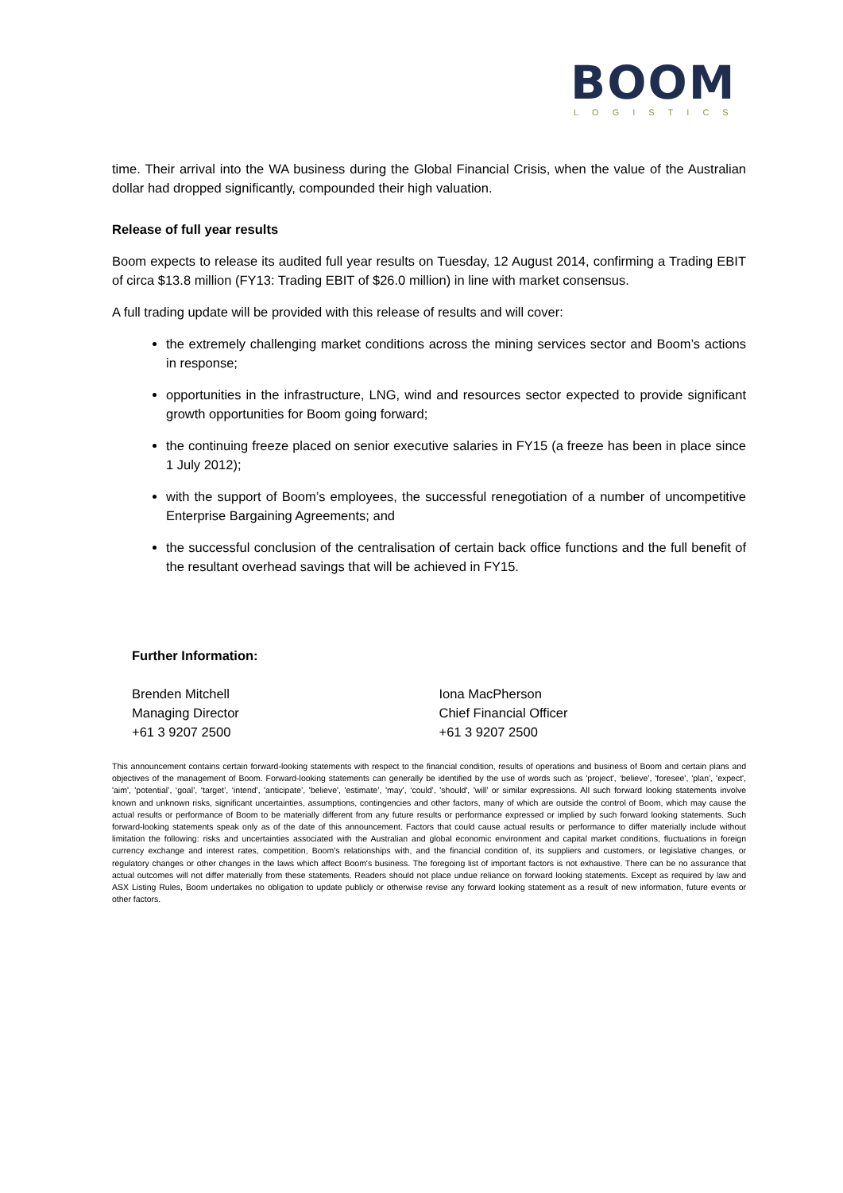BOOM
LOGISTICS
time. Their arrival into the WA business during the Global Financial Crisis, when the value of the Australian dollar had dropped significantly, compounded their high valuation.
Release of full year results
Boom expects to release its audited full year results on Tuesday, 12 August 2014, confirming a Trading EBIT of circa $13.8 million (FY13: Trading EBIT of $26.0 million) in line with market consensus.
A full trading update will be provided with this release of results and will cover:
the extremely challenging market conditions across the mining services sector and Boom’s actions in response;
opportunities in the infrastructure, LNG, wind and resources sector expected to provide significant growth opportunities for Boom going forward;
the continuing freeze placed on senior executive salaries in FY15 (a freeze has been in place since 1 July 2012);
with the support of Boom’s employees, the successful renegotiation of a number of uncompetitive Enterprise Bargaining Agreements; and
the successful conclusion of the centralisation of certain back office functions and the full benefit of the resultant overhead savings that will be achieved in FY15.
Further Information:
Brenden Mitchell
Managing Director
+61 3 9207 2500
Iona MacPherson
Chief Financial Officer
+61 3 9207 2500
This announcement contains certain forward-looking statements with respect to the financial condition, results of operations and business of Boom and certain plans and objectives of the management of Boom. Forward-looking statements can generally be identified by the use of words such as 'project', ‘believe’, 'foresee', 'plan’, 'expect', 'aim', 'potential’, ‘goal’, ‘target’, ‘intend', 'anticipate’, 'believe', 'estimate’, 'may', ‘could’, 'should', 'will’ or similar expressions. All such forward looking statements involve known and unknown risks, significant uncertainties, assumptions, contingencies and other factors, many of which are outside the control of Boom, which may cause the actual results or performance of Boom to be materially different from any future results or performance expressed or implied by such forward looking statements. Such forward-looking statements speak only as of the date of this announcement. Factors that could cause actual results or performance to differ materially include without limitation the following: risks and uncertainties associated with the Australian and global economic environment and capital market conditions, fluctuations in foreign currency exchange and interest rates, competition, Boom's relationships with, and the financial condition of, its suppliers and customers, or legislative changes, or regulatory changes or other changes in the laws which affect Boom's business. The foregoing list of important factors is not exhaustive. There can be no assurance that actual outcomes will not differ materially from these statements. Readers should not place undue reliance on forward looking statements. Except as required by law and ASX Listing Rules, Boom undertakes no obligation to update publicly or otherwise revise any forward looking statement as a result of new information, future events or other factors.